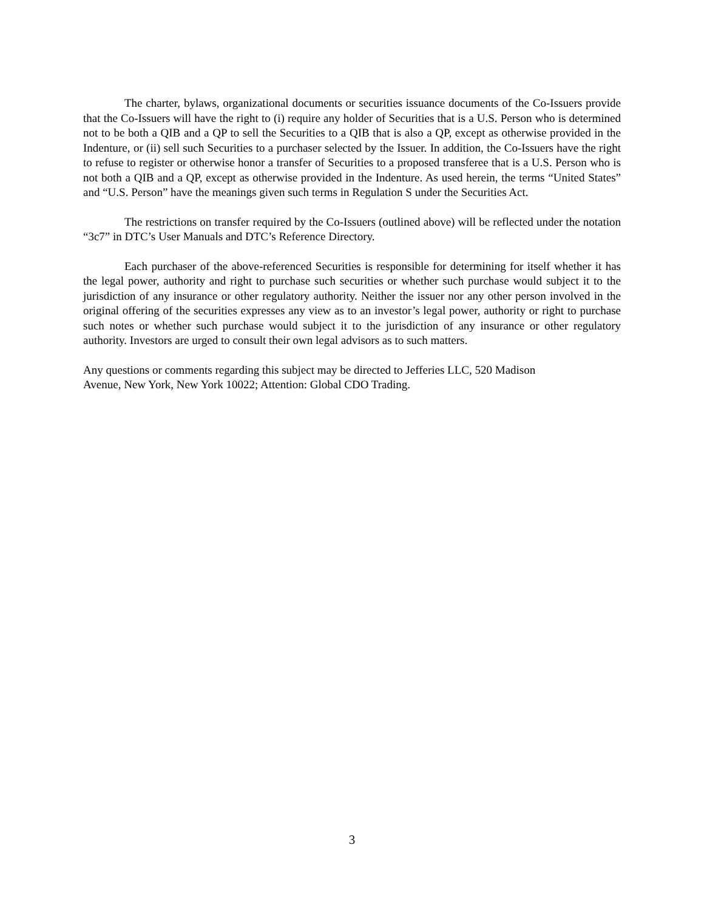The charter, bylaws, organizational documents or securities issuance documents of the Co-Issuers provide that the Co-Issuers will have the right to (i) require any holder of Securities that is a U.S. Person who is determined not to be both a QIB and a QP to sell the Securities to a QIB that is also a QP, except as otherwise provided in the Indenture, or (ii) sell such Securities to a purchaser selected by the Issuer. In addition, the Co-Issuers have the right to refuse to register or otherwise honor a transfer of Securities to a proposed transferee that is a U.S. Person who is not both a QIB and a QP, except as otherwise provided in the Indenture. As used herein, the terms “United States” and “U.S. Person” have the meanings given such terms in Regulation S under the Securities Act.
The restrictions on transfer required by the Co-Issuers (outlined above) will be reflected under the notation “3c7” in DTC’s User Manuals and DTC’s Reference Directory.
Each purchaser of the above-referenced Securities is responsible for determining for itself whether it has the legal power, authority and right to purchase such securities or whether such purchase would subject it to the jurisdiction of any insurance or other regulatory authority. Neither the issuer nor any other person involved in the original offering of the securities expresses any view as to an investor’s legal power, authority or right to purchase such notes or whether such purchase would subject it to the jurisdiction of any insurance or other regulatory authority. Investors are urged to consult their own legal advisors as to such matters.
Any questions or comments regarding this subject may be directed to Jefferies LLC, 520 Madison
Avenue, New York, New York 10022; Attention: Global CDO Trading.
3